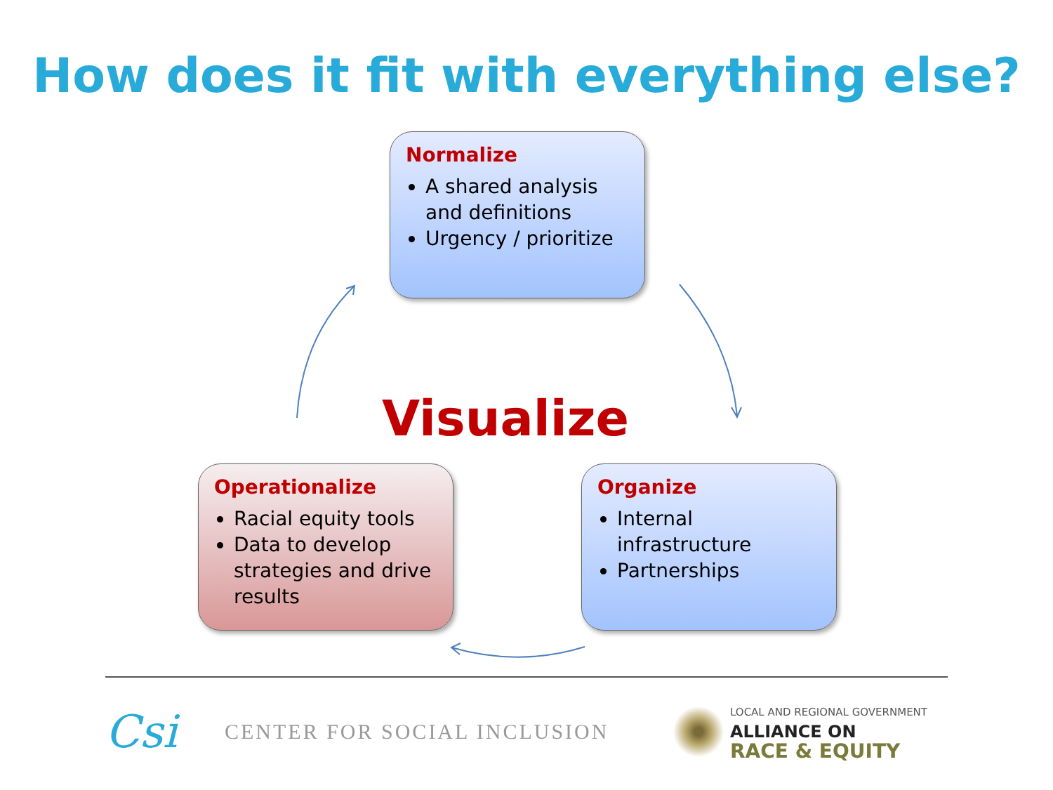How does it fit with everything else?
Normalize
A shared analysis and definitions
Urgency / prioritize
Visualize
Operationalize
Racial equity tools
Data to develop strategies and drive results
Organize
Internal infrastructure
Partnerships
Csi
CENTER FOR SOCIAL INCLUSION
LOCAL AND REGIONAL GOVERNMENT
ALLIANCE ON
RACE & EQUITY